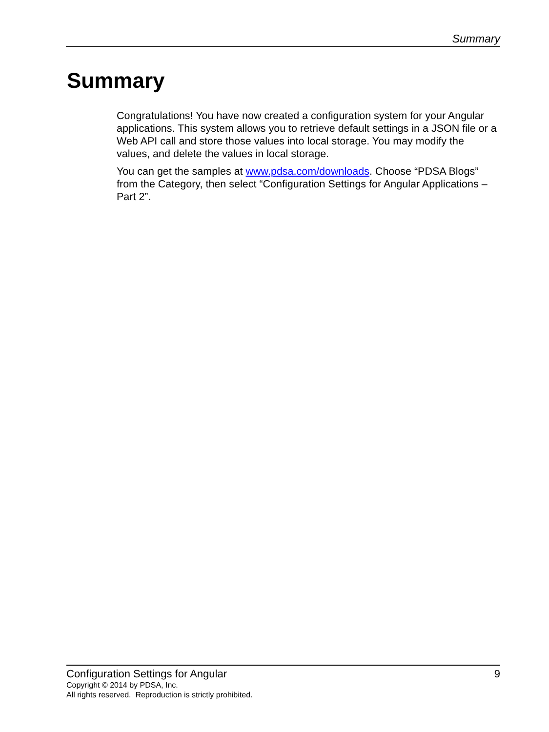Summary
Summary
Congratulations! You have now created a configuration system for your Angular applications. This system allows you to retrieve default settings in a JSON file or a Web API call and store those values into local storage. You may modify the values, and delete the values in local storage.
You can get the samples at www.pdsa.com/downloads. Choose “PDSA Blogs” from the Category, then select “Configuration Settings for Angular Applications – Part 2”.
Configuration Settings for Angular 9
Copyright © 2014 by PDSA, Inc.
All rights reserved. Reproduction is strictly prohibited.